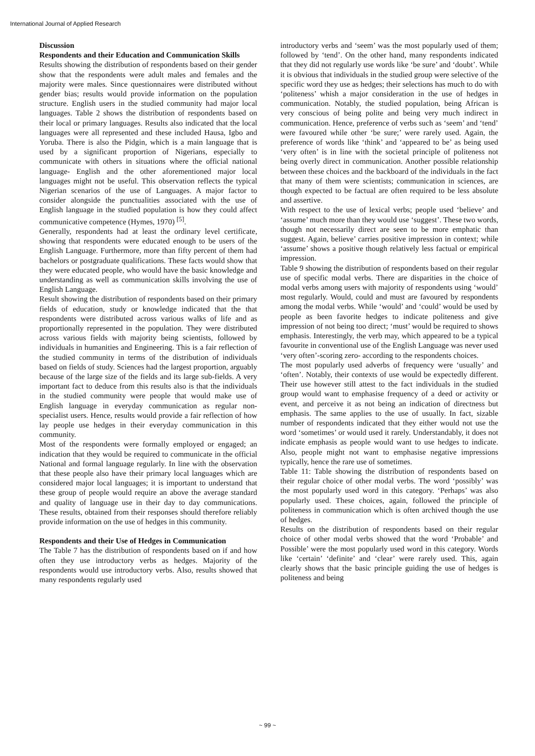International Journal of Applied Research
Discussion
Respondents and their Education and Communication Skills
Results showing the distribution of respondents based on their gender show that the respondents were adult males and females and the majority were males. Since questionnaires were distributed without gender bias; results would provide information on the population structure. English users in the studied community had major local languages. Table 2 shows the distribution of respondents based on their local or primary languages. Results also indicated that the local languages were all represented and these included Hausa, Igbo and Yoruba. There is also the Pidgin, which is a main language that is used by a significant proportion of Nigerians, especially to communicate with others in situations where the official national language- English and the other aforementioned major local languages might not be useful. This observation reflects the typical Nigerian scenarios of the use of Languages. A major factor to consider alongside the punctualities associated with the use of English language in the studied population is how they could affect communicative competence (Hymes, 1970) <sup>[5]</sup>.
Generally, respondents had at least the ordinary level certificate, showing that respondents were educated enough to be users of the English Language. Furthermore, more than fifty percent of them had bachelors or postgraduate qualifications. These facts would show that they were educated people, who would have the basic knowledge and understanding as well as communication skills involving the use of English Language.
Result showing the distribution of respondents based on their primary fields of education, study or knowledge indicated that the that respondents were distributed across various walks of life and as proportionally represented in the population. They were distributed across various fields with majority being scientists, followed by individuals in humanities and Engineering. This is a fair reflection of the studied community in terms of the distribution of individuals based on fields of study. Sciences had the largest proportion, arguably because of the large size of the fields and its large sub-fields. A very important fact to deduce from this results also is that the individuals in the studied community were people that would make use of English language in everyday communication as regular non-specialist users. Hence, results would provide a fair reflection of how lay people use hedges in their everyday communication in this community.
Most of the respondents were formally employed or engaged; an indication that they would be required to communicate in the official National and formal language regularly. In line with the observation that these people also have their primary local languages which are considered major local languages; it is important to understand that these group of people would require an above the average standard and quality of language use in their day to day communications. These results, obtained from their responses should therefore reliably provide information on the use of hedges in this community.
Respondents and their Use of Hedges in Communication
The Table 7 has the distribution of respondents based on if and how often they use introductory verbs as hedges. Majority of the respondents would use introductory verbs. Also, results showed that many respondents regularly used
introductory verbs and ‘seem’ was the most popularly used of them; followed by ‘tend’. On the other hand, many respondents indicated that they did not regularly use words like ‘be sure’ and ‘doubt’. While it is obvious that individuals in the studied group were selective of the specific word they use as hedges; their selections has much to do with ‘politeness’ whish a major consideration in the use of hedges in communication. Notably, the studied population, being African is very conscious of being polite and being very much indirect in communication. Hence, preference of verbs such as ‘seem’ and ‘tend’ were favoured while other ‘be sure;’ were rarely used. Again, the preference of words like ‘think’ and ‘appeared to be’ as being used ‘very often’ is in line with the societal principle of politeness not being overly direct in communication. Another possible relationship between these choices and the backboard of the individuals in the fact that many of them were scientists; communication in sciences, are though expected to be factual are often required to be less absolute and assertive.
With respect to the use of lexical verbs; people used ‘believe’ and ‘assume’ much more than they would use ‘suggest’. These two words, though not necessarily direct are seen to be more emphatic than suggest. Again, believe’ carries positive impression in context; while ‘assume’ shows a positive though relatively less factual or empirical impression.
Table 9 showing the distribution of respondents based on their regular use of specific modal verbs. There are disparities in the choice of modal verbs among users with majority of respondents using ‘would’ most regularly. Would, could and must are favoured by respondents among the modal verbs. While ‘would’ and ‘could’ would be used by people as been favorite hedges to indicate politeness and give impression of not being too direct; ‘must’ would be required to shows emphasis. Interestingly, the verb may, which appeared to be a typical favourite in conventional use of the English Language was never used ‘very often’-scoring zero- according to the respondents choices.
The most popularly used adverbs of frequency were ‘usually’ and ‘often’. Notably, their contexts of use would be expectedly different. Their use however still attest to the fact individuals in the studied group would want to emphasise frequency of a deed or activity or event, and perceive it as not being an indication of directness but emphasis. The same applies to the use of usually. In fact, sizable number of respondents indicated that they either would not use the word ‘sometimes’ or would used it rarely. Understandably, it does not indicate emphasis as people would want to use hedges to indicate. Also, people might not want to emphasise negative impressions typically, hence the rare use of sometimes.
Table 11: Table showing the distribution of respondents based on their regular choice of other modal verbs. The word ‘possibly’ was the most popularly used word in this category. ‘Perhaps’ was also popularly used. These choices, again, followed the principle of politeness in communication which is often archived though the use of hedges.
Results on the distribution of respondents based on their regular choice of other modal verbs showed that the word ‘Probable’ and Possible’ were the most popularly used word in this category. Words like ‘certain’ ‘definite’ and ‘clear’ were rarely used. This, again clearly shows that the basic principle guiding the use of hedges is politeness and being
~ 99 ~